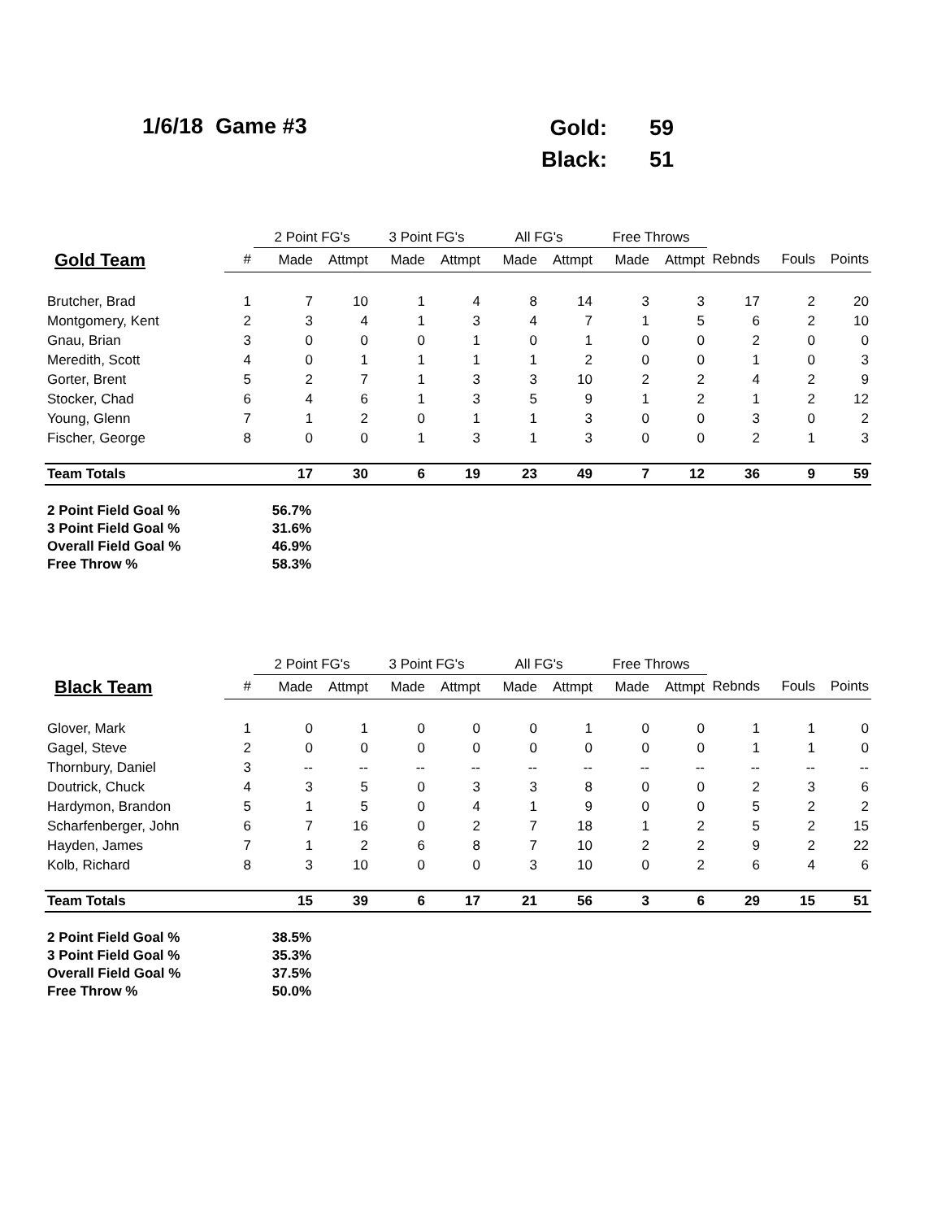1/6/18 Game #3
| Gold: | 59 |
| Black: | 51 |
| | | 2 Point FG's | | 3 Point FG's | | All FG's | | Free Throws | | | | |
| --- | --- | --- | --- | --- | --- | --- | --- | --- | --- | --- | --- | --- |
| Gold Team | # | Made | Attmpt | Made | Attmpt | Made | Attmpt | Made | Attmpt | Rebnds | Fouls | Points |
| Brutcher, Brad | 1 | 7 | 10 | 1 | 4 | 8 | 14 | 3 | 3 | 17 | 2 | 20 |
| Montgomery, Kent | 2 | 3 | 4 | 1 | 3 | 4 | 7 | 1 | 5 | 6 | 2 | 10 |
| Gnau, Brian | 3 | 0 | 0 | 0 | 1 | 0 | 1 | 0 | 0 | 2 | 0 | 0 |
| Meredith, Scott | 4 | 0 | 1 | 1 | 1 | 1 | 2 | 0 | 0 | 1 | 0 | 3 |
| Gorter, Brent | 5 | 2 | 7 | 1 | 3 | 3 | 10 | 2 | 2 | 4 | 2 | 9 |
| Stocker, Chad | 6 | 4 | 6 | 1 | 3 | 5 | 9 | 1 | 2 | 1 | 2 | 12 |
| Young, Glenn | 7 | 1 | 2 | 0 | 1 | 1 | 3 | 0 | 0 | 3 | 0 | 2 |
| Fischer, George | 8 | 0 | 0 | 1 | 3 | 1 | 3 | 0 | 0 | 2 | 1 | 3 |
| Team Totals | | 17 | 30 | 6 | 19 | 23 | 49 | 7 | 12 | 36 | 9 | 59 |
| 2 Point Field Goal % | 56.7% |
| 3 Point Field Goal % | 31.6% |
| Overall Field Goal % | 46.9% |
| Free Throw % | 58.3% |
| | | 2 Point FG's | | 3 Point FG's | | All FG's | | Free Throws | | | | |
| --- | --- | --- | --- | --- | --- | --- | --- | --- | --- | --- | --- | --- |
| Black Team | # | Made | Attmpt | Made | Attmpt | Made | Attmpt | Made | Attmpt | Rebnds | Fouls | Points |
| Glover, Mark | 1 | 0 | 1 | 0 | 0 | 0 | 1 | 0 | 0 | 1 | 1 | 0 |
| Gagel, Steve | 2 | 0 | 0 | 0 | 0 | 0 | 0 | 0 | 0 | 1 | 1 | 0 |
| Thornbury, Daniel | 3 | -- | -- | -- | -- | -- | -- | -- | -- | -- | -- | -- |
| Doutrick, Chuck | 4 | 3 | 5 | 0 | 3 | 3 | 8 | 0 | 0 | 2 | 3 | 6 |
| Hardymon, Brandon | 5 | 1 | 5 | 0 | 4 | 1 | 9 | 0 | 0 | 5 | 2 | 2 |
| Scharfenberger, John | 6 | 7 | 16 | 0 | 2 | 7 | 18 | 1 | 2 | 5 | 2 | 15 |
| Hayden, James | 7 | 1 | 2 | 6 | 8 | 7 | 10 | 2 | 2 | 9 | 2 | 22 |
| Kolb, Richard | 8 | 3 | 10 | 0 | 0 | 3 | 10 | 0 | 2 | 6 | 4 | 6 |
| Team Totals | | 15 | 39 | 6 | 17 | 21 | 56 | 3 | 6 | 29 | 15 | 51 |
| 2 Point Field Goal % | 38.5% |
| 3 Point Field Goal % | 35.3% |
| Overall Field Goal % | 37.5% |
| Free Throw % | 50.0% |